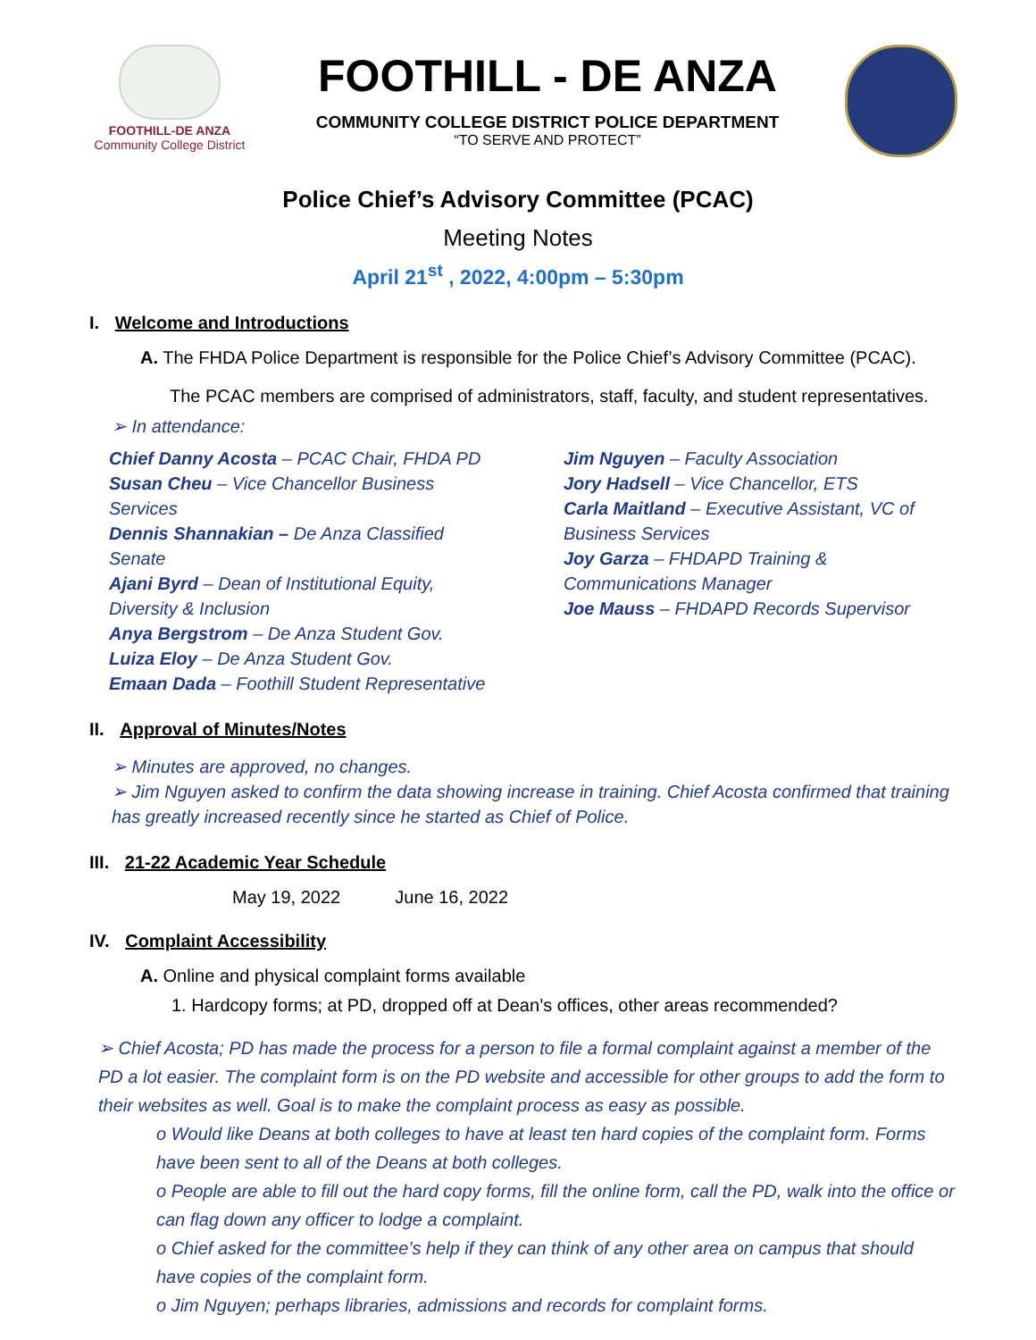FOOTHILL-DE ANZA
Community College District
FOOTHILL - DE ANZA
COMMUNITY COLLEGE DISTRICT POLICE DEPARTMENT
“TO SERVE AND PROTECT”
Police Chief’s Advisory Committee (PCAC)
Meeting Notes
April 21<sup>st</sup> , 2022, 4:00pm – 5:30pm
I. Welcome and Introductions
A. The FHDA Police Department is responsible for the Police Chief’s Advisory Committee (PCAC).
The PCAC members are comprised of administrators, staff, faculty, and student representatives.
➢ In attendance:
Chief Danny Acosta – PCAC Chair, FHDA PD
Susan Cheu – Vice Chancellor Business Services
Dennis Shannakian – De Anza Classified Senate
Ajani Byrd – Dean of Institutional Equity, Diversity & Inclusion
Anya Bergstrom – De Anza Student Gov.
Luiza Eloy – De Anza Student Gov.
Emaan Dada – Foothill Student Representative
Jim Nguyen – Faculty Association
Jory Hadsell – Vice Chancellor, ETS
Carla Maitland – Executive Assistant, VC of Business Services
Joy Garza – FHDAPD Training & Communications Manager
Joe Mauss – FHDAPD Records Supervisor
II. Approval of Minutes/Notes
➢ Minutes are approved, no changes.
➢ Jim Nguyen asked to confirm the data showing increase in training. Chief Acosta confirmed that training has greatly increased recently since he started as Chief of Police.
III. 21-22 Academic Year Schedule
May 19, 2022 June 16, 2022
IV. Complaint Accessibility
A. Online and physical complaint forms available
1. Hardcopy forms; at PD, dropped off at Dean’s offices, other areas recommended?
➢ Chief Acosta; PD has made the process for a person to file a formal complaint against a member of the PD a lot easier. The complaint form is on the PD website and accessible for other groups to add the form to their websites as well. Goal is to make the complaint process as easy as possible.
o Would like Deans at both colleges to have at least ten hard copies of the complaint form. Forms have been sent to all of the Deans at both colleges.
o People are able to fill out the hard copy forms, fill the online form, call the PD, walk into the office or can flag down any officer to lodge a complaint.
o Chief asked for the committee’s help if they can think of any other area on campus that should have copies of the complaint form.
o Jim Nguyen; perhaps libraries, admissions and records for complaint forms.